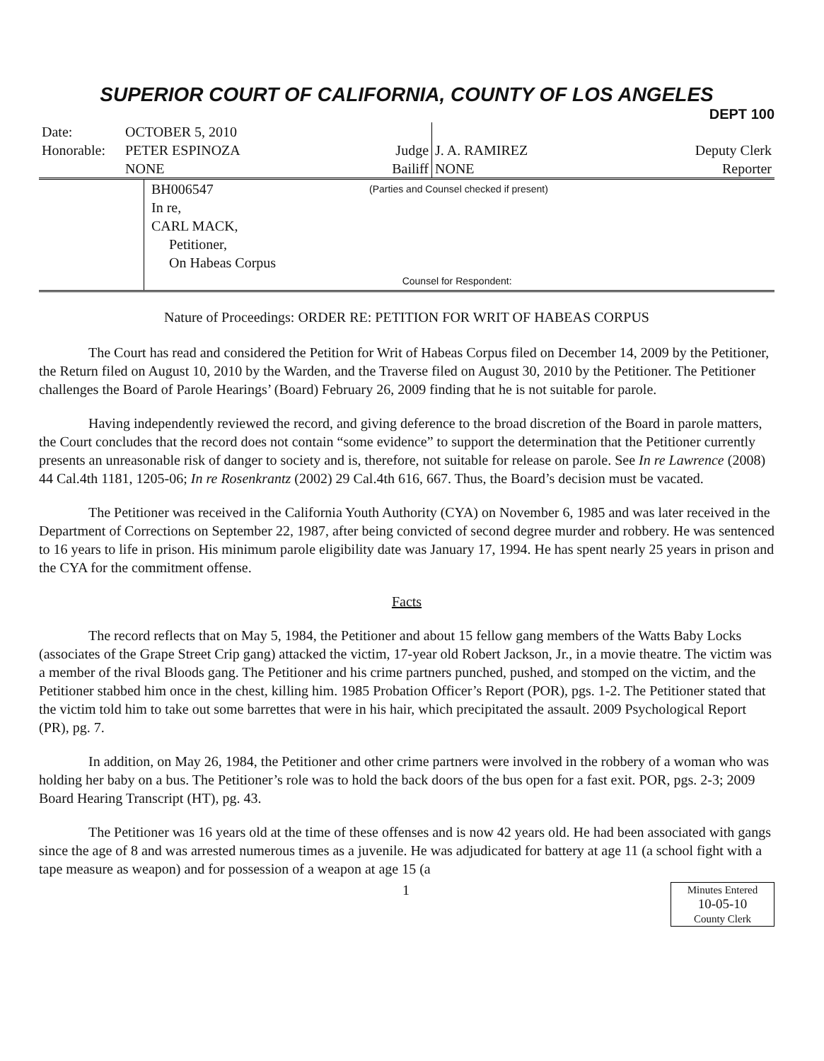SUPERIOR COURT OF CALIFORNIA, COUNTY OF LOS ANGELES
DEPT 100
| Date: | OCTOBER 5, 2010 | | | |
| Honorable: | PETER ESPINOZA | Judge | J. A. RAMIREZ | Deputy Clerk |
| | NONE | Bailiff | NONE | Reporter |
| | BH006547 In re, CARL MACK, Petitioner, On Habeas Corpus | (Parties and Counsel checked if present) Counsel for Respondent: |
Nature of Proceedings: ORDER RE: PETITION FOR WRIT OF HABEAS CORPUS
The Court has read and considered the Petition for Writ of Habeas Corpus filed on December 14, 2009 by the Petitioner, the Return filed on August 10, 2010 by the Warden, and the Traverse filed on August 30, 2010 by the Petitioner. The Petitioner challenges the Board of Parole Hearings’ (Board) February 26, 2009 finding that he is not suitable for parole.
Having independently reviewed the record, and giving deference to the broad discretion of the Board in parole matters, the Court concludes that the record does not contain “some evidence” to support the determination that the Petitioner currently presents an unreasonable risk of danger to society and is, therefore, not suitable for release on parole. See In re Lawrence (2008) 44 Cal.4th 1181, 1205-06; In re Rosenkrantz (2002) 29 Cal.4th 616, 667. Thus, the Board’s decision must be vacated.
The Petitioner was received in the California Youth Authority (CYA) on November 6, 1985 and was later received in the Department of Corrections on September 22, 1987, after being convicted of second degree murder and robbery. He was sentenced to 16 years to life in prison. His minimum parole eligibility date was January 17, 1994. He has spent nearly 25 years in prison and the CYA for the commitment offense.
Facts
The record reflects that on May 5, 1984, the Petitioner and about 15 fellow gang members of the Watts Baby Locks (associates of the Grape Street Crip gang) attacked the victim, 17-year old Robert Jackson, Jr., in a movie theatre. The victim was a member of the rival Bloods gang. The Petitioner and his crime partners punched, pushed, and stomped on the victim, and the Petitioner stabbed him once in the chest, killing him. 1985 Probation Officer’s Report (POR), pgs. 1-2. The Petitioner stated that the victim told him to take out some barrettes that were in his hair, which precipitated the assault. 2009 Psychological Report (PR), pg. 7.
In addition, on May 26, 1984, the Petitioner and other crime partners were involved in the robbery of a woman who was holding her baby on a bus. The Petitioner’s role was to hold the back doors of the bus open for a fast exit. POR, pgs. 2-3; 2009 Board Hearing Transcript (HT), pg. 43.
The Petitioner was 16 years old at the time of these offenses and is now 42 years old. He had been associated with gangs since the age of 8 and was arrested numerous times as a juvenile. He was adjudicated for battery at age 11 (a school fight with a tape measure as weapon) and for possession of a weapon at age 15 (a
1
Minutes Entered
10-05-10
County Clerk